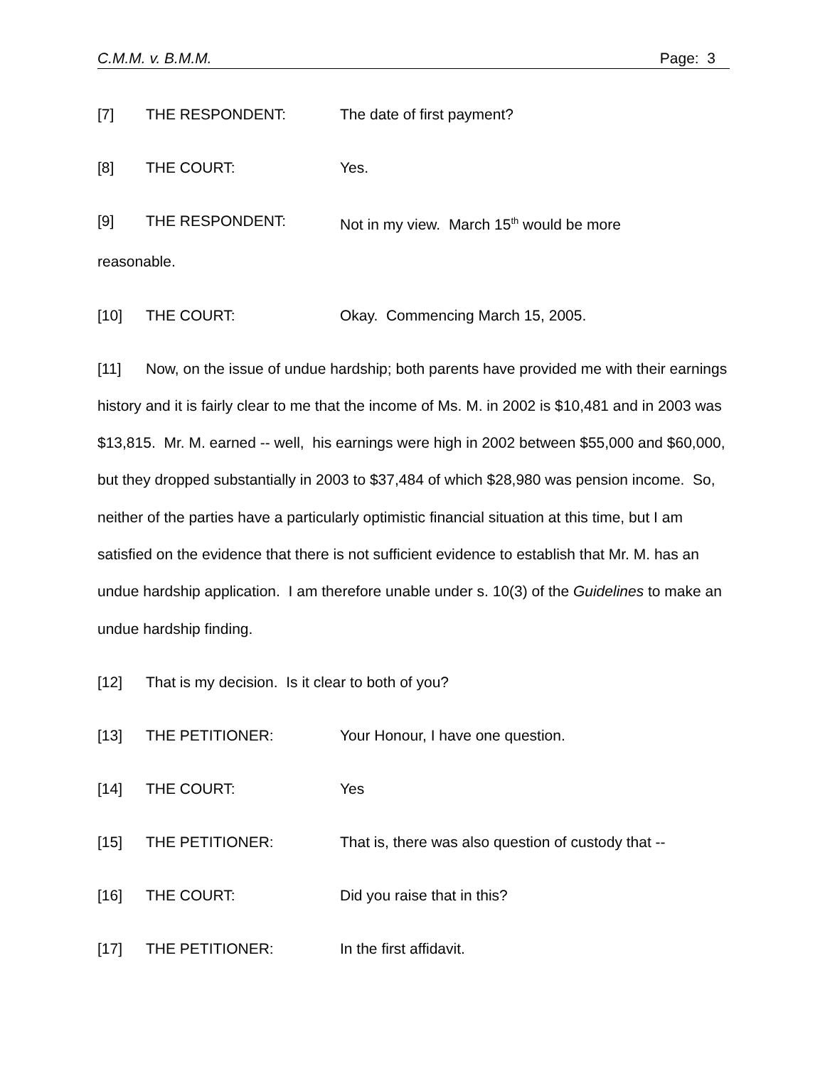C.M.M. v. B.M.M. Page: 3
[7] THE RESPONDENT: The date of first payment?
[8] THE COURT: Yes.
[9] THE RESPONDENT: Not in my view. March 15<sup>th</sup> would be more
reasonable.
[10] THE COURT: Okay. Commencing March 15, 2005.
[11] Now, on the issue of undue hardship; both parents have provided me with their earnings history and it is fairly clear to me that the income of Ms. M. in 2002 is $10,481 and in 2003 was $13,815. Mr. M. earned -- well, his earnings were high in 2002 between $55,000 and $60,000, but they dropped substantially in 2003 to $37,484 of which $28,980 was pension income. So, neither of the parties have a particularly optimistic financial situation at this time, but I am satisfied on the evidence that there is not sufficient evidence to establish that Mr. M. has an undue hardship application. I am therefore unable under s. 10(3) of the Guidelines to make an undue hardship finding.
[12] That is my decision. Is it clear to both of you?
[13] THE PETITIONER: Your Honour, I have one question.
[14] THE COURT: Yes
[15] THE PETITIONER: That is, there was also question of custody that --
[16] THE COURT: Did you raise that in this?
[17] THE PETITIONER: In the first affidavit.